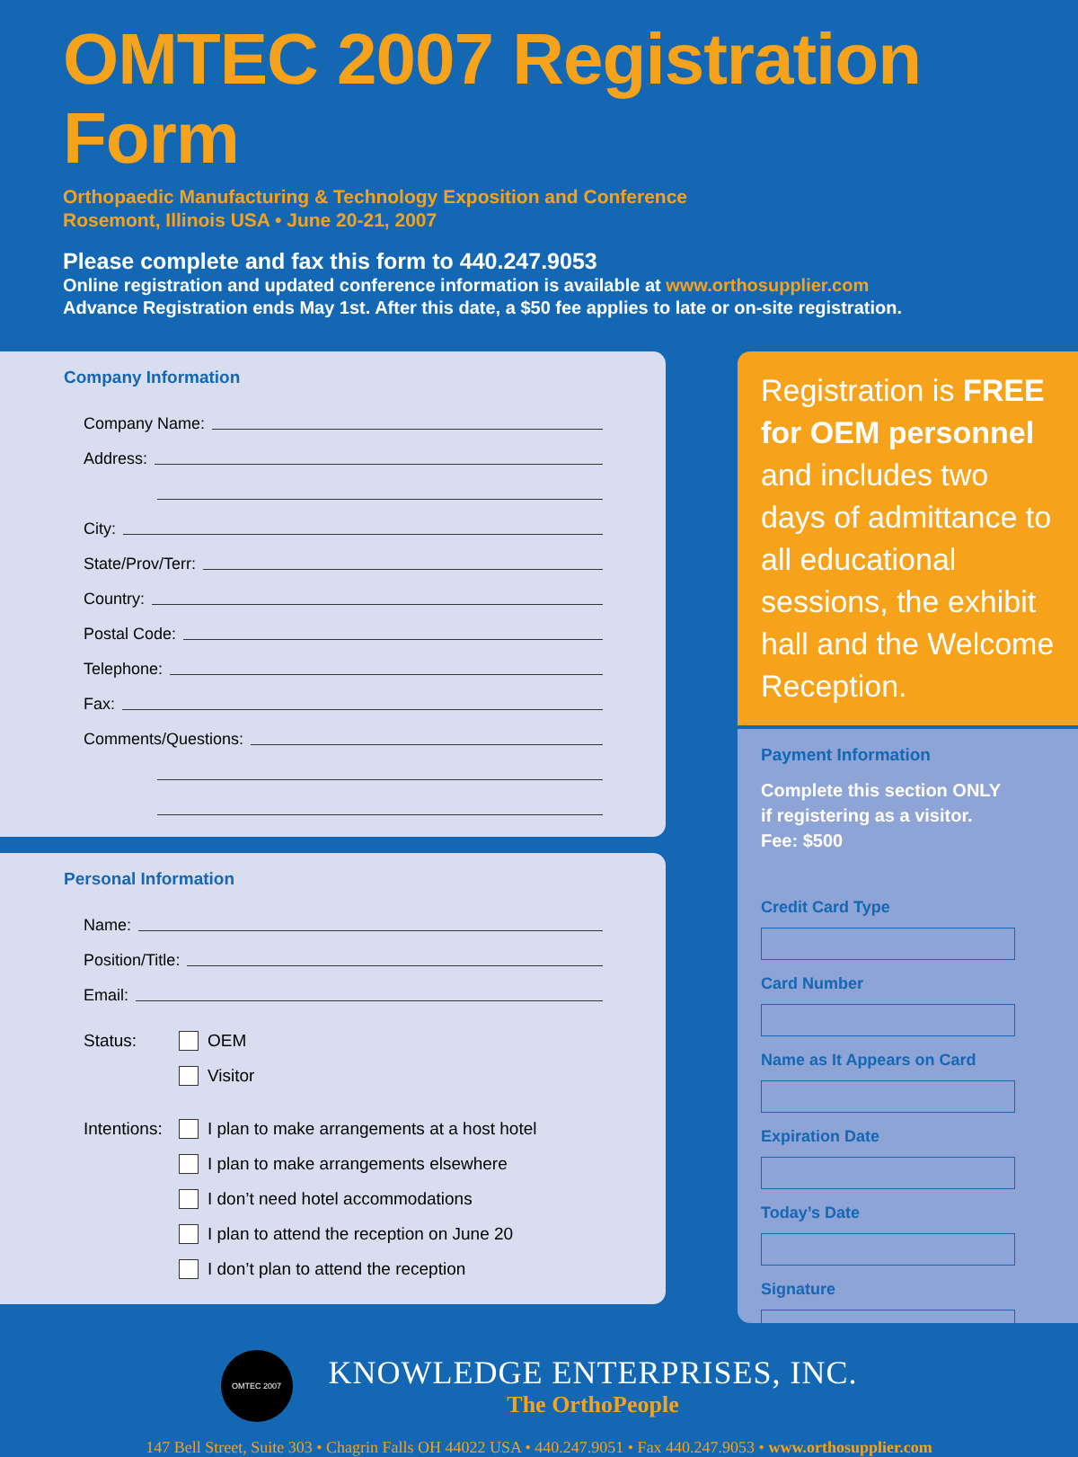OMTEC 2007 Registration Form
Orthopaedic Manufacturing & Technology Exposition and Conference
Rosemont, Illinois USA • June 20-21, 2007
Please complete and fax this form to 440.247.9053
Online registration and updated conference information is available at www.orthosupplier.com
Advance Registration ends May 1st. After this date, a $50 fee applies to late or on-site registration.
Company Information
Company Name:
Address:
City:
State/Prov/Terr:
Country:
Postal Code:
Telephone:
Fax:
Comments/Questions:
Personal Information
Name:
Position/Title:
Email:
Status: OEM
Visitor
Intentions: I plan to make arrangements at a host hotel
I plan to make arrangements elsewhere
I don’t need hotel accommodations
I plan to attend the reception on June 20
I don’t plan to attend the reception
Registration is FREE for OEM personnel and includes two days of admittance to all educational sessions, the exhibit hall and the Welcome Reception.
Payment Information
Complete this section ONLY if registering as a visitor.
Fee: $500
Credit Card Type
Card Number
Name as It Appears on Card
Expiration Date
Today’s Date
Signature
OMTEC 2007
KNOWLEDGE ENTERPRISES, INC.
The OrthoPeople
147 Bell Street, Suite 303 • Chagrin Falls OH 44022 USA • 440.247.9051 • Fax 440.247.9053 • www.orthosupplier.com